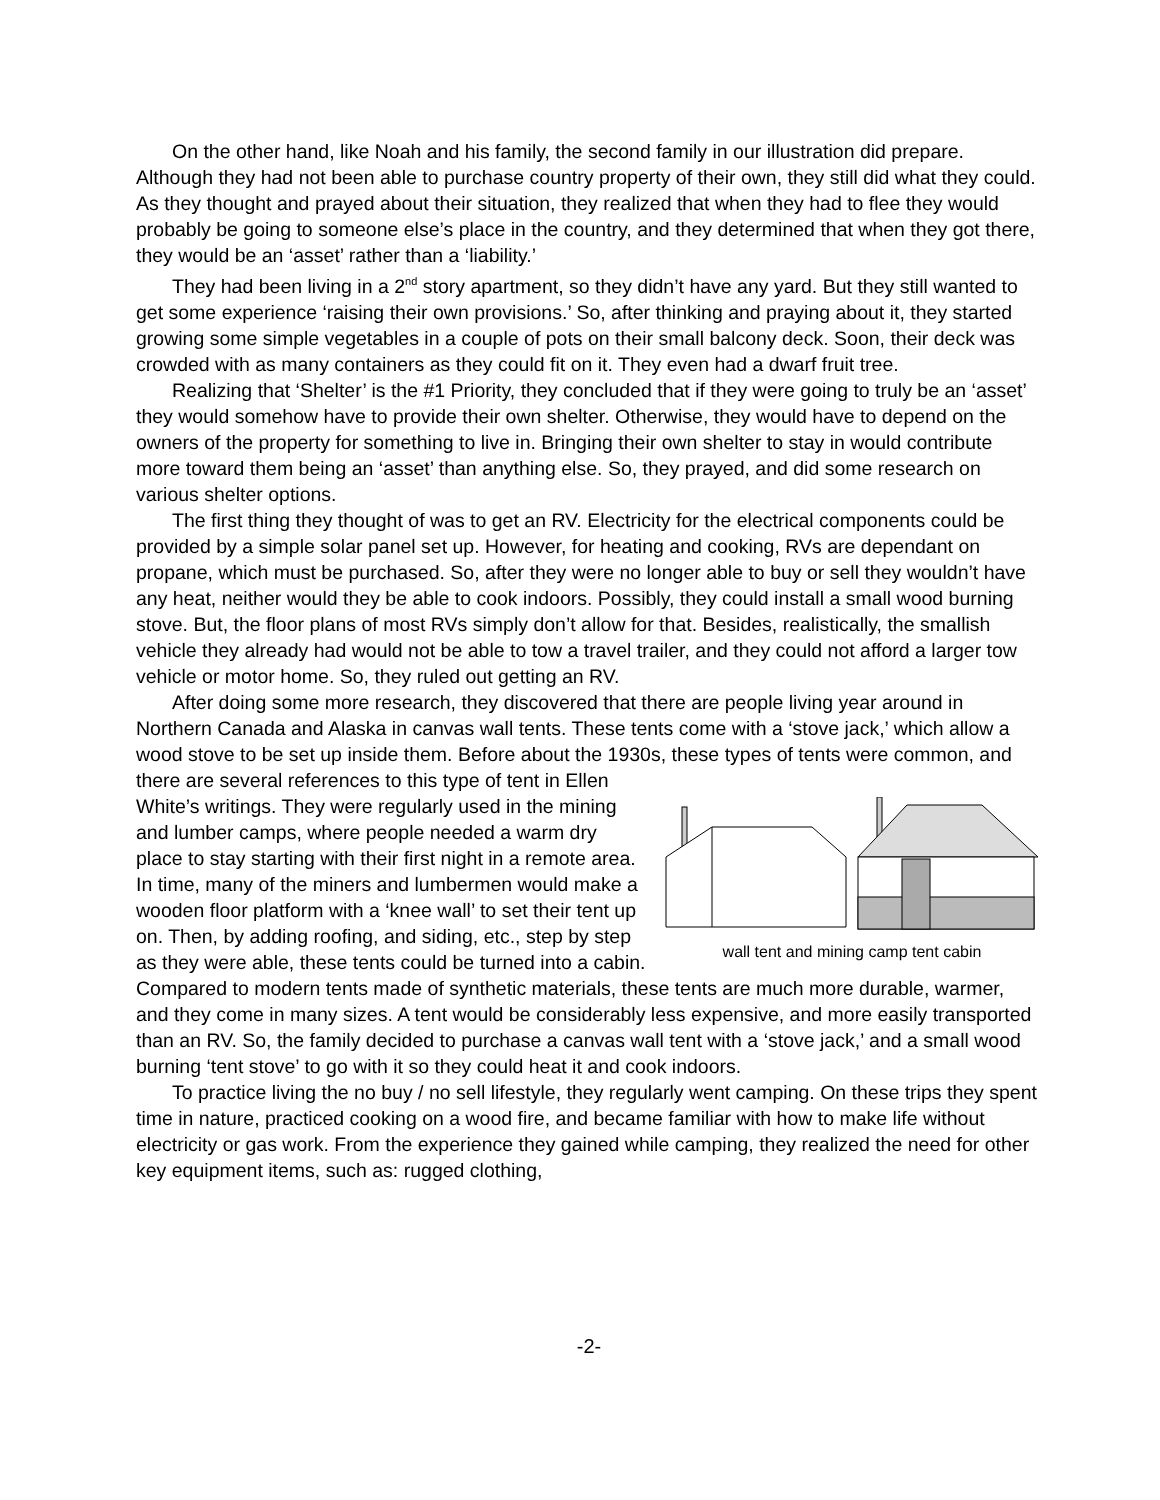On the other hand, like Noah and his family, the second family in our illustration did prepare. Although they had not been able to purchase country property of their own, they still did what they could. As they thought and prayed about their situation, they realized that when they had to flee they would probably be going to someone else’s place in the country, and they determined that when they got there, they would be an ‘asset’ rather than a ‘liability.’
They had been living in a 2<sup>nd</sup> story apartment, so they didn’t have any yard. But they still wanted to get some experience ‘raising their own provisions.’ So, after thinking and praying about it, they started growing some simple vegetables in a couple of pots on their small balcony deck. Soon, their deck was crowded with as many containers as they could fit on it. They even had a dwarf fruit tree.
Realizing that ‘Shelter’ is the #1 Priority, they concluded that if they were going to truly be an ‘asset’ they would somehow have to provide their own shelter. Otherwise, they would have to depend on the owners of the property for something to live in. Bringing their own shelter to stay in would contribute more toward them being an ‘asset’ than anything else. So, they prayed, and did some research on various shelter options.
The first thing they thought of was to get an RV. Electricity for the electrical components could be provided by a simple solar panel set up. However, for heating and cooking, RVs are dependant on propane, which must be purchased. So, after they were no longer able to buy or sell they wouldn’t have any heat, neither would they be able to cook indoors. Possibly, they could install a small wood burning stove. But, the floor plans of most RVs simply don’t allow for that. Besides, realistically, the smallish vehicle they already had would not be able to tow a travel trailer, and they could not afford a larger tow vehicle or motor home. So, they ruled out getting an RV.
After doing some more research, they discovered that there are people living year around in Northern Canada and Alaska in canvas wall tents. These tents come with a ‘stove jack,’ which allow a wood stove to be set up inside them. Before about the 1930s, these types of tents were common, and there are several references to this type of tent in
wall tent and mining camp tent cabin Ellen White’s writings. They were regularly used in the mining and lumber camps, where people needed a warm dry place to stay starting with their first night in a remote area. In time, many of the miners and lumbermen would make a wooden floor platform with a ‘knee wall’ to set their tent up on. Then, by adding roofing, and siding, etc., step by step as they were able, these tents could be turned into a cabin. Compared to modern tents made of synthetic materials, these tents are much more durable, warmer, and they come in many sizes. A tent would be considerably less expensive, and more easily transported than an RV. So, the family decided to purchase a canvas wall tent with a ‘stove jack,’ and a small wood burning ‘tent stove’ to go with it so they could heat it and cook indoors.
To practice living the no buy / no sell lifestyle, they regularly went camping. On these trips they spent time in nature, practiced cooking on a wood fire, and became familiar with how to make life without electricity or gas work. From the experience they gained while camping, they realized the need for other key equipment items, such as: rugged clothing,
-2-